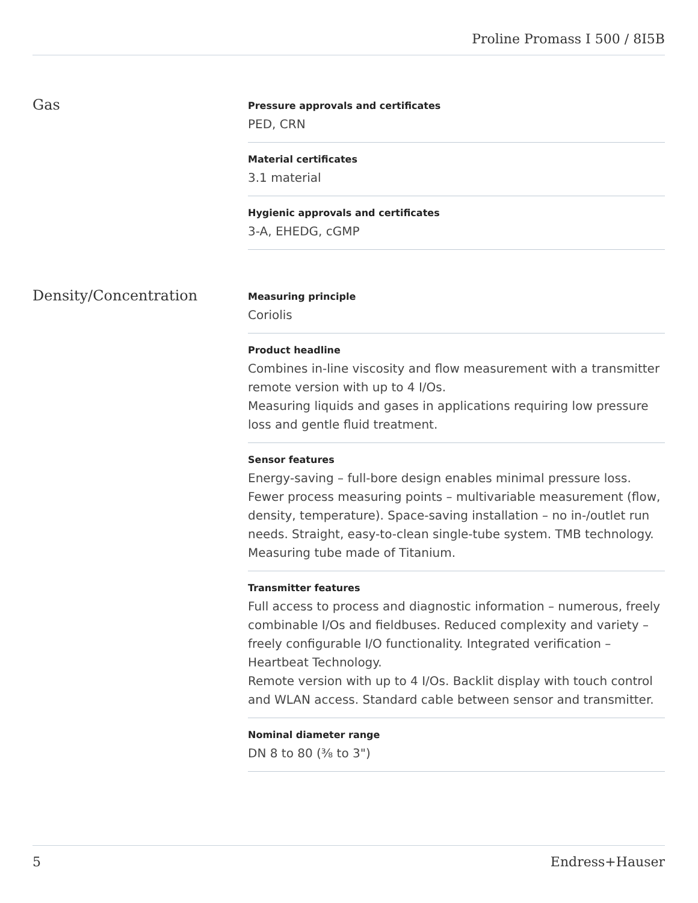Proline Promass I 500 / 8I5B
Gas
Pressure approvals and certificates
PED, CRN
Material certificates
3.1 material
Hygienic approvals and certificates
3-A, EHEDG, cGMP
Density/Concentration
Measuring principle
Coriolis
Product headline
Combines in-line viscosity and flow measurement with a transmitter remote version with up to 4 I/Os.
Measuring liquids and gases in applications requiring low pressure loss and gentle fluid treatment.
Sensor features
Energy‐saving – full-bore design enables minimal pressure loss. Fewer process measuring points – multivariable measurement (flow, density, temperature). Space‐saving installation – no in-/outlet run needs. Straight, easy-to-clean single-tube system. TMB technology. Measuring tube made of Titanium.
Transmitter features
Full access to process and diagnostic information – numerous, freely combinable I/Os and fieldbuses. Reduced complexity and variety – freely configurable I/O functionality. Integrated verification – Heartbeat Technology.
Remote version with up to 4 I/Os. Backlit display with touch control and WLAN access. Standard cable between sensor and transmitter.
Nominal diameter range
DN 8 to 80 (⅜ to 3")
5 Endress+Hauser